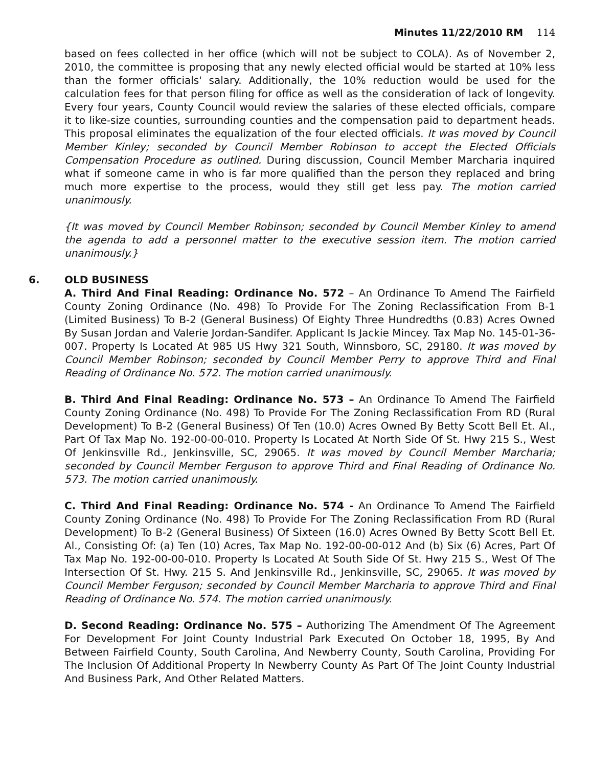Minutes 11/22/2010 RM 114
based on fees collected in her office (which will not be subject to COLA). As of November 2, 2010, the committee is proposing that any newly elected official would be started at 10% less than the former officials' salary. Additionally, the 10% reduction would be used for the calculation fees for that person filing for office as well as the consideration of lack of longevity. Every four years, County Council would review the salaries of these elected officials, compare it to like-size counties, surrounding counties and the compensation paid to department heads. This proposal eliminates the equalization of the four elected officials. It was moved by Council Member Kinley; seconded by Council Member Robinson to accept the Elected Officials Compensation Procedure as outlined. During discussion, Council Member Marcharia inquired what if someone came in who is far more qualified than the person they replaced and bring much more expertise to the process, would they still get less pay. The motion carried unanimously.
{It was moved by Council Member Robinson; seconded by Council Member Kinley to amend the agenda to add a personnel matter to the executive session item. The motion carried unanimously.}
6. OLD BUSINESS
A. Third And Final Reading: Ordinance No. 572 – An Ordinance To Amend The Fairfield County Zoning Ordinance (No. 498) To Provide For The Zoning Reclassification From B-1 (Limited Business) To B-2 (General Business) Of Eighty Three Hundredths (0.83) Acres Owned By Susan Jordan and Valerie Jordan-Sandifer. Applicant Is Jackie Mincey. Tax Map No. 145-01-36-007. Property Is Located At 985 US Hwy 321 South, Winnsboro, SC, 29180. It was moved by Council Member Robinson; seconded by Council Member Perry to approve Third and Final Reading of Ordinance No. 572. The motion carried unanimously.
B. Third And Final Reading: Ordinance No. 573 – An Ordinance To Amend The Fairfield County Zoning Ordinance (No. 498) To Provide For The Zoning Reclassification From RD (Rural Development) To B-2 (General Business) Of Ten (10.0) Acres Owned By Betty Scott Bell Et. Al., Part Of Tax Map No. 192-00-00-010. Property Is Located At North Side Of St. Hwy 215 S., West Of Jenkinsville Rd., Jenkinsville, SC, 29065. It was moved by Council Member Marcharia; seconded by Council Member Ferguson to approve Third and Final Reading of Ordinance No. 573. The motion carried unanimously.
C. Third And Final Reading: Ordinance No. 574 - An Ordinance To Amend The Fairfield County Zoning Ordinance (No. 498) To Provide For The Zoning Reclassification From RD (Rural Development) To B-2 (General Business) Of Sixteen (16.0) Acres Owned By Betty Scott Bell Et. Al., Consisting Of: (a) Ten (10) Acres, Tax Map No. 192-00-00-012 And (b) Six (6) Acres, Part Of Tax Map No. 192-00-00-010. Property Is Located At South Side Of St. Hwy 215 S., West Of The Intersection Of St. Hwy. 215 S. And Jenkinsville Rd., Jenkinsville, SC, 29065. It was moved by Council Member Ferguson; seconded by Council Member Marcharia to approve Third and Final Reading of Ordinance No. 574. The motion carried unanimously.
D. Second Reading: Ordinance No. 575 – Authorizing The Amendment Of The Agreement For Development For Joint County Industrial Park Executed On October 18, 1995, By And Between Fairfield County, South Carolina, And Newberry County, South Carolina, Providing For The Inclusion Of Additional Property In Newberry County As Part Of The Joint County Industrial And Business Park, And Other Related Matters.